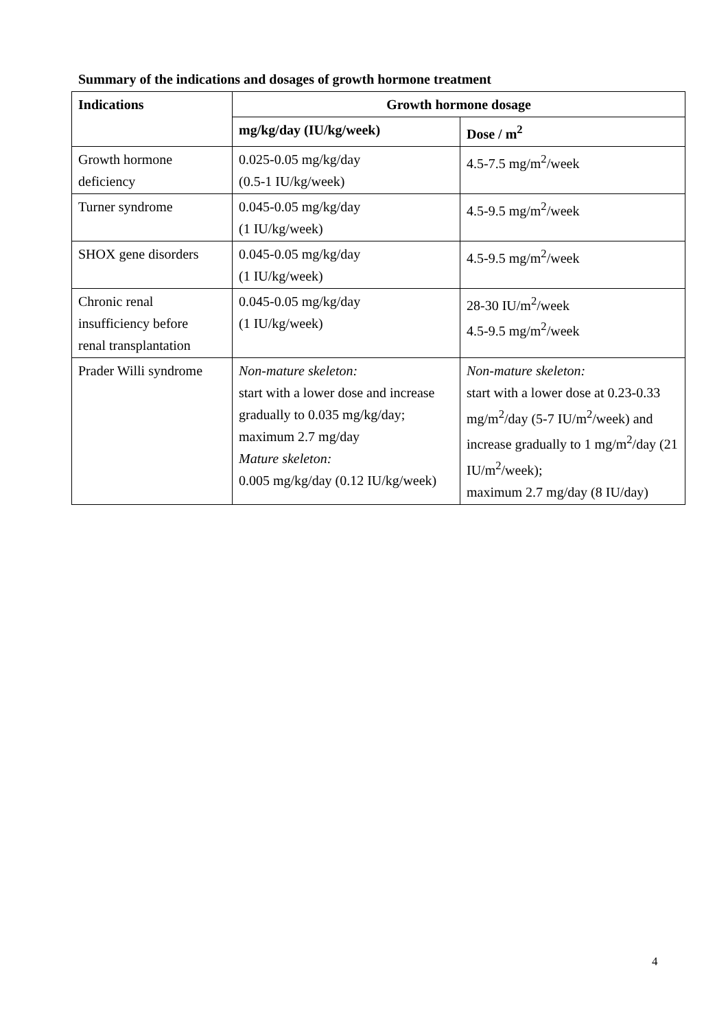Summary of the indications and dosages of growth hormone treatment
| Indications | Growth hormone dosage | |
| --- | --- | --- |
| | mg/kg/day (IU/kg/week) | Dose / m<sup>2</sup> |
| Growth hormone deficiency | 0.025-0.05 mg/kg/day (0.5-1 IU/kg/week) | 4.5-7.5 mg/m<sup>2</sup>/week |
| Turner syndrome | 0.045-0.05 mg/kg/day (1 IU/kg/week) | 4.5-9.5 mg/m<sup>2</sup>/week |
| SHOX gene disorders | 0.045-0.05 mg/kg/day (1 IU/kg/week) | 4.5-9.5 mg/m<sup>2</sup>/week |
| Chronic renal insufficiency before renal transplantation | 0.045-0.05 mg/kg/day (1 IU/kg/week) | 28-30 IU/m<sup>2</sup>/week 4.5-9.5 mg/m<sup>2</sup>/week |
| Prader Willi syndrome | Non-mature skeleton: start with a lower dose and increase gradually to 0.035 mg/kg/day; maximum 2.7 mg/day Mature skeleton: 0.005 mg/kg/day (0.12 IU/kg/week) | Non-mature skeleton: start with a lower dose at 0.23-0.33 mg/m<sup>2</sup>/day (5-7 IU/m<sup>2</sup>/week) and increase gradually to 1 mg/m<sup>2</sup>/day (21 IU/m<sup>2</sup>/week); maximum 2.7 mg/day (8 IU/day) |
4